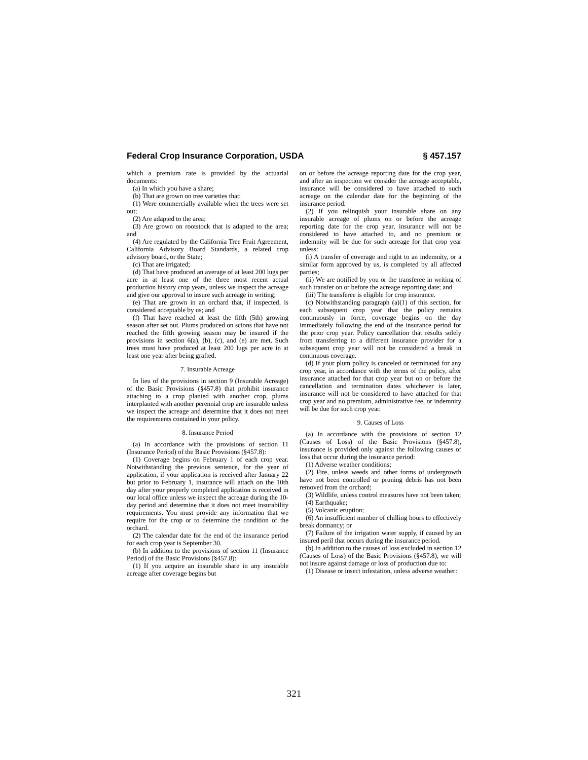Federal Crop Insurance Corporation, USDA § 457.157
which a premium rate is provided by the actuarial documents:
(a) In which you have a share;
(b) That are grown on tree varieties that:
(1) Were commercially available when the trees were set out;
(2) Are adapted to the area;
(3) Are grown on rootstock that is adapted to the area; and
(4) Are regulated by the California Tree Fruit Agreement, California Advisory Board Standards, a related crop advisory board, or the State;
(c) That are irrigated;
(d) That have produced an average of at least 200 lugs per acre in at least one of the three most recent actual production history crop years, unless we inspect the acreage and give our approval to insure such acreage in writing;
(e) That are grown in an orchard that, if inspected, is considered acceptable by us; and
(f) That have reached at least the fifth (5th) growing season after set out. Plums produced on scions that have not reached the fifth growing season may be insured if the provisions in section 6(a), (b), (c), and (e) are met. Such trees must have produced at least 200 lugs per acre in at least one year after being grafted.
7. Insurable Acreage
In lieu of the provisions in section 9 (Insurable Acreage) of the Basic Provisions (§457.8) that prohibit insurance attaching to a crop planted with another crop, plums interplanted with another perennial crop are insurable unless we inspect the acreage and determine that it does not meet the requirements contained in your policy.
8. Insurance Period
(a) In accordance with the provisions of section 11 (Insurance Period) of the Basic Provisions (§457.8):
(1) Coverage begins on February 1 of each crop year. Notwithstanding the previous sentence, for the year of application, if your application is received after January 22 but prior to February 1, insurance will attach on the 10th day after your properly completed application is received in our local office unless we inspect the acreage during the 10-day period and determine that it does not meet insurability requirements. You must provide any information that we require for the crop or to determine the condition of the orchard.
(2) The calendar date for the end of the insurance period for each crop year is September 30.
(b) In addition to the provisions of section 11 (Insurance Period) of the Basic Provisions (§457.8):
(1) If you acquire an insurable share in any insurable acreage after coverage begins but
on or before the acreage reporting date for the crop year, and after an inspection we consider the acreage acceptable, insurance will be considered to have attached to such acreage on the calendar date for the beginning of the insurance period.
(2) If you relinquish your insurable share on any insurable acreage of plums on or before the acreage reporting date for the crop year, insurance will not be considered to have attached to, and no premium or indemnity will be due for such acreage for that crop year unless:
(i) A transfer of coverage and right to an indemnity, or a similar form approved by us, is completed by all affected parties;
(ii) We are notified by you or the transferee in writing of such transfer on or before the acreage reporting date; and
(iii) The transferee is eligible for crop insurance.
(c) Notwithstanding paragraph (a)(1) of this section, for each subsequent crop year that the policy remains continuously in force, coverage begins on the day immediately following the end of the insurance period for the prior crop year. Policy cancellation that results solely from transferring to a different insurance provider for a subsequent crop year will not be considered a break in continuous coverage.
(d) If your plum policy is canceled or terminated for any crop year, in accordance with the terms of the policy, after insurance attached for that crop year but on or before the cancellation and termination dates whichever is later, insurance will not be considered to have attached for that crop year and no premium, administrative fee, or indemnity will be due for such crop year.
9. Causes of Loss
(a) In accordance with the provisions of section 12 (Causes of Loss) of the Basic Provisions (§457.8), insurance is provided only against the following causes of loss that occur during the insurance period:
(1) Adverse weather conditions;
(2) Fire, unless weeds and other forms of undergrowth have not been controlled or pruning debris has not been removed from the orchard;
(3) Wildlife, unless control measures have not been taken;
(4) Earthquake;
(5) Volcanic eruption;
(6) An insufficient number of chilling hours to effectively break dormancy; or
(7) Failure of the irrigation water supply, if caused by an insured peril that occurs during the insurance period.
(b) In addition to the causes of loss excluded in section 12 (Causes of Loss) of the Basic Provisions (§457.8), we will not insure against damage or loss of production due to:
(1) Disease or insect infestation, unless adverse weather:
321